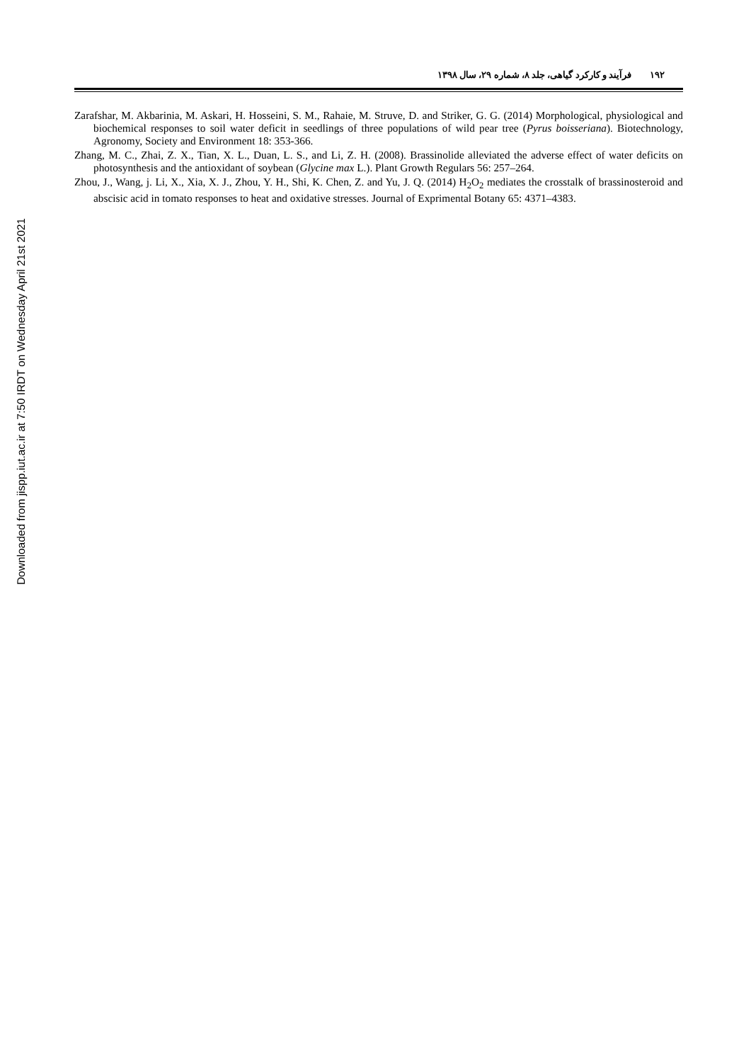Downloaded from jispp.iut.ac.ir at 7:50 IRDT on Wednesday April 21st 2021
۱۹۲ فرآیند و کارکرد گیاهی، جلد ۸، شماره ۲۹، سال ۱۳۹۸
Zarafshar, M. Akbarinia, M. Askari, H. Hosseini, S. M., Rahaie, M. Struve, D. and Striker, G. G. (2014) Morphological, physiological and biochemical responses to soil water deficit in seedlings of three populations of wild pear tree (Pyrus boisseriana). Biotechnology, Agronomy, Society and Environment 18: 353-366.
Zhang, M. C., Zhai, Z. X., Tian, X. L., Duan, L. S., and Li, Z. H. (2008). Brassinolide alleviated the adverse effect of water deficits on photosynthesis and the antioxidant of soybean (Glycine max L.). Plant Growth Regulars 56: 257–264.
Zhou, J., Wang, j. Li, X., Xia, X. J., Zhou, Y. H., Shi, K. Chen, Z. and Yu, J. Q. (2014) H<sub>2</sub>O<sub>2</sub> mediates the crosstalk of brassinosteroid and abscisic acid in tomato responses to heat and oxidative stresses. Journal of Exprimental Botany 65: 4371–4383.